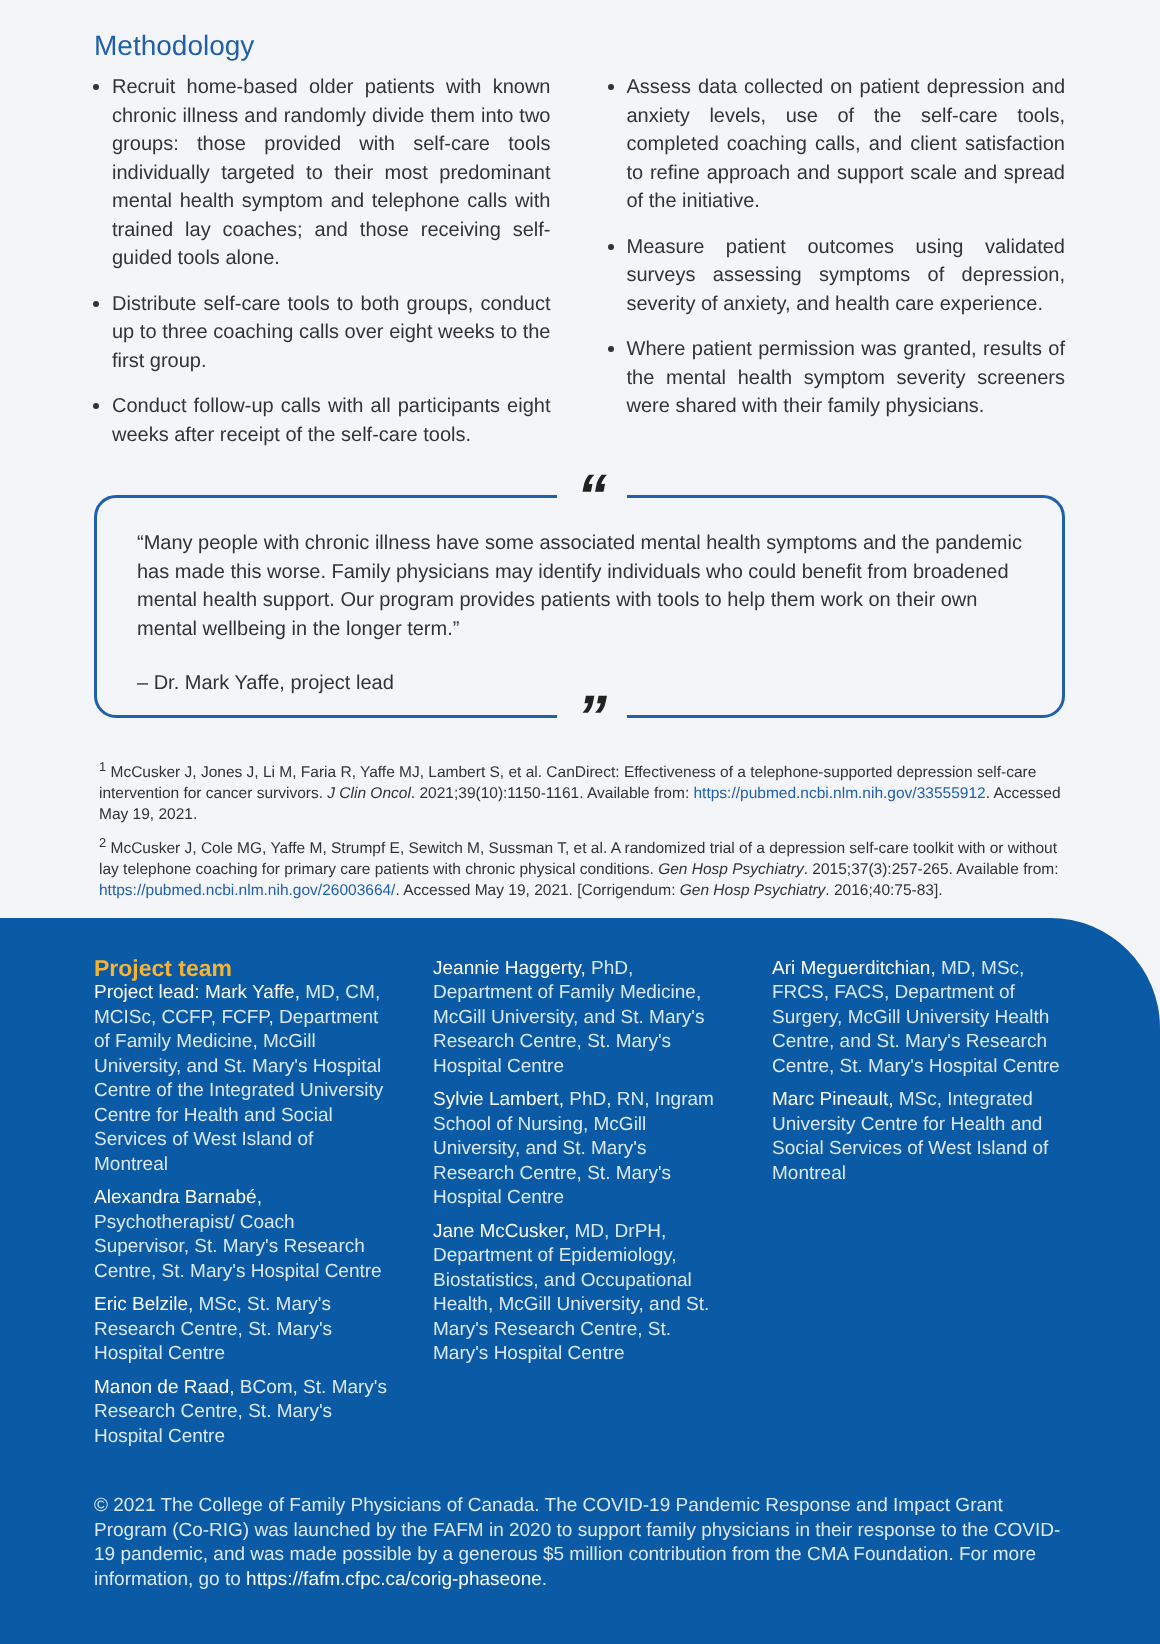Methodology
Recruit home-based older patients with known chronic illness and randomly divide them into two groups: those provided with self-care tools individually targeted to their most predominant mental health symptom and telephone calls with trained lay coaches; and those receiving self-guided tools alone.
Distribute self-care tools to both groups, conduct up to three coaching calls over eight weeks to the first group.
Conduct follow-up calls with all participants eight weeks after receipt of the self-care tools.
Assess data collected on patient depression and anxiety levels, use of the self-care tools, completed coaching calls, and client satisfaction to refine approach and support scale and spread of the initiative.
Measure patient outcomes using validated surveys assessing symptoms of depression, severity of anxiety, and health care experience.
Where patient permission was granted, results of the mental health symptom severity screeners were shared with their family physicians.
“
“Many people with chronic illness have some associated mental health symptoms and the pandemic has made this worse. Family physicians may identify individuals who could benefit from broadened mental health support. Our program provides patients with tools to help them work on their own mental wellbeing in the longer term.”
– Dr. Mark Yaffe, project lead
”
<sup>1</sup> McCusker J, Jones J, Li M, Faria R, Yaffe MJ, Lambert S, et al. CanDirect: Effectiveness of a telephone-supported depression self-care intervention for cancer survivors. J Clin Oncol. 2021;39(10):1150-1161. Available from: https://pubmed.ncbi.nlm.nih.gov/33555912. Accessed May 19, 2021.
<sup>2</sup> McCusker J, Cole MG, Yaffe M, Strumpf E, Sewitch M, Sussman T, et al. A randomized trial of a depression self-care toolkit with or without lay telephone coaching for primary care patients with chronic physical conditions. Gen Hosp Psychiatry. 2015;37(3):257-265. Available from: https://pubmed.ncbi.nlm.nih.gov/26003664/. Accessed May 19, 2021. [Corrigendum: Gen Hosp Psychiatry. 2016;40:75-83].
Project team
Project lead: Mark Yaffe, MD, CM, MCISc, CCFP, FCFP, Department of Family Medicine, McGill University, and St. Mary's Hospital Centre of the Integrated University Centre for Health and Social Services of West Island of Montreal
Alexandra Barnabé, Psychotherapist/ Coach Supervisor, St. Mary's Research Centre, St. Mary's Hospital Centre
Eric Belzile, MSc, St. Mary's Research Centre, St. Mary's Hospital Centre
Manon de Raad, BCom, St. Mary's Research Centre, St. Mary's Hospital Centre
Jeannie Haggerty, PhD, Department of Family Medicine, McGill University, and St. Mary's Research Centre, St. Mary's Hospital Centre
Sylvie Lambert, PhD, RN, Ingram School of Nursing, McGill University, and St. Mary's Research Centre, St. Mary's Hospital Centre
Jane McCusker, MD, DrPH, Department of Epidemiology, Biostatistics, and Occupational Health, McGill University, and St. Mary's Research Centre, St. Mary's Hospital Centre
Ari Meguerditchian, MD, MSc, FRCS, FACS, Department of Surgery, McGill University Health Centre, and St. Mary's Research Centre, St. Mary's Hospital Centre
Marc Pineault, MSc, Integrated University Centre for Health and Social Services of West Island of Montreal
© 2021 The College of Family Physicians of Canada. The COVID-19 Pandemic Response and Impact Grant Program (Co-RIG) was launched by the FAFM in 2020 to support family physicians in their response to the COVID-19 pandemic, and was made possible by a generous $5 million contribution from the CMA Foundation. For more information, go to https://fafm.cfpc.ca/corig-phaseone.